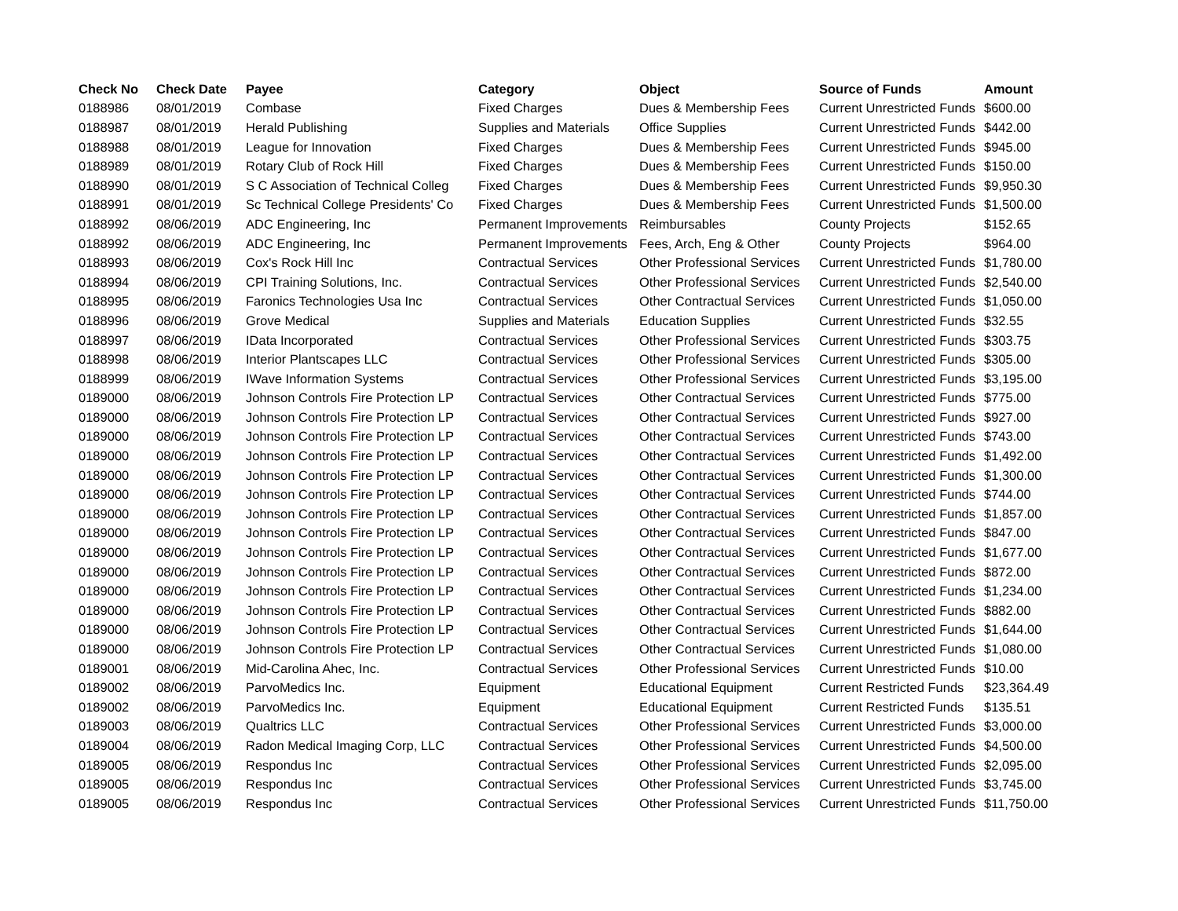| Check No | Check Date | Payee | Category | Object | Source of Funds | Amount |
| --- | --- | --- | --- | --- | --- | --- |
| 0188986 | 08/01/2019 | Combase | Fixed Charges | Dues & Membership Fees | Current Unrestricted Funds | $600.00 |
| 0188987 | 08/01/2019 | Herald Publishing | Supplies and Materials | Office Supplies | Current Unrestricted Funds | $442.00 |
| 0188988 | 08/01/2019 | League for Innovation | Fixed Charges | Dues & Membership Fees | Current Unrestricted Funds | $945.00 |
| 0188989 | 08/01/2019 | Rotary Club of Rock Hill | Fixed Charges | Dues & Membership Fees | Current Unrestricted Funds | $150.00 |
| 0188990 | 08/01/2019 | S C Association of Technical Colleg | Fixed Charges | Dues & Membership Fees | Current Unrestricted Funds | $9,950.30 |
| 0188991 | 08/01/2019 | Sc Technical College Presidents' Co | Fixed Charges | Dues & Membership Fees | Current Unrestricted Funds | $1,500.00 |
| 0188992 | 08/06/2019 | ADC Engineering, Inc | Permanent Improvements | Reimbursables | County Projects | $152.65 |
| 0188992 | 08/06/2019 | ADC Engineering, Inc | Permanent Improvements | Fees, Arch, Eng & Other | County Projects | $964.00 |
| 0188993 | 08/06/2019 | Cox's Rock Hill Inc | Contractual Services | Other Professional Services | Current Unrestricted Funds | $1,780.00 |
| 0188994 | 08/06/2019 | CPI Training Solutions, Inc. | Contractual Services | Other Professional Services | Current Unrestricted Funds | $2,540.00 |
| 0188995 | 08/06/2019 | Faronics Technologies Usa Inc | Contractual Services | Other Contractual Services | Current Unrestricted Funds | $1,050.00 |
| 0188996 | 08/06/2019 | Grove Medical | Supplies and Materials | Education Supplies | Current Unrestricted Funds | $32.55 |
| 0188997 | 08/06/2019 | IData Incorporated | Contractual Services | Other Professional Services | Current Unrestricted Funds | $303.75 |
| 0188998 | 08/06/2019 | Interior Plantscapes LLC | Contractual Services | Other Professional Services | Current Unrestricted Funds | $305.00 |
| 0188999 | 08/06/2019 | IWave Information Systems | Contractual Services | Other Professional Services | Current Unrestricted Funds | $3,195.00 |
| 0189000 | 08/06/2019 | Johnson Controls Fire Protection LP | Contractual Services | Other Contractual Services | Current Unrestricted Funds | $775.00 |
| 0189000 | 08/06/2019 | Johnson Controls Fire Protection LP | Contractual Services | Other Contractual Services | Current Unrestricted Funds | $927.00 |
| 0189000 | 08/06/2019 | Johnson Controls Fire Protection LP | Contractual Services | Other Contractual Services | Current Unrestricted Funds | $743.00 |
| 0189000 | 08/06/2019 | Johnson Controls Fire Protection LP | Contractual Services | Other Contractual Services | Current Unrestricted Funds | $1,492.00 |
| 0189000 | 08/06/2019 | Johnson Controls Fire Protection LP | Contractual Services | Other Contractual Services | Current Unrestricted Funds | $1,300.00 |
| 0189000 | 08/06/2019 | Johnson Controls Fire Protection LP | Contractual Services | Other Contractual Services | Current Unrestricted Funds | $744.00 |
| 0189000 | 08/06/2019 | Johnson Controls Fire Protection LP | Contractual Services | Other Contractual Services | Current Unrestricted Funds | $1,857.00 |
| 0189000 | 08/06/2019 | Johnson Controls Fire Protection LP | Contractual Services | Other Contractual Services | Current Unrestricted Funds | $847.00 |
| 0189000 | 08/06/2019 | Johnson Controls Fire Protection LP | Contractual Services | Other Contractual Services | Current Unrestricted Funds | $1,677.00 |
| 0189000 | 08/06/2019 | Johnson Controls Fire Protection LP | Contractual Services | Other Contractual Services | Current Unrestricted Funds | $872.00 |
| 0189000 | 08/06/2019 | Johnson Controls Fire Protection LP | Contractual Services | Other Contractual Services | Current Unrestricted Funds | $1,234.00 |
| 0189000 | 08/06/2019 | Johnson Controls Fire Protection LP | Contractual Services | Other Contractual Services | Current Unrestricted Funds | $882.00 |
| 0189000 | 08/06/2019 | Johnson Controls Fire Protection LP | Contractual Services | Other Contractual Services | Current Unrestricted Funds | $1,644.00 |
| 0189000 | 08/06/2019 | Johnson Controls Fire Protection LP | Contractual Services | Other Contractual Services | Current Unrestricted Funds | $1,080.00 |
| 0189001 | 08/06/2019 | Mid-Carolina Ahec, Inc. | Contractual Services | Other Professional Services | Current Unrestricted Funds | $10.00 |
| 0189002 | 08/06/2019 | ParvoMedics Inc. | Equipment | Educational Equipment | Current Restricted Funds | $23,364.49 |
| 0189002 | 08/06/2019 | ParvoMedics Inc. | Equipment | Educational Equipment | Current Restricted Funds | $135.51 |
| 0189003 | 08/06/2019 | Qualtrics LLC | Contractual Services | Other Professional Services | Current Unrestricted Funds | $3,000.00 |
| 0189004 | 08/06/2019 | Radon Medical Imaging Corp, LLC | Contractual Services | Other Professional Services | Current Unrestricted Funds | $4,500.00 |
| 0189005 | 08/06/2019 | Respondus Inc | Contractual Services | Other Professional Services | Current Unrestricted Funds | $2,095.00 |
| 0189005 | 08/06/2019 | Respondus Inc | Contractual Services | Other Professional Services | Current Unrestricted Funds | $3,745.00 |
| 0189005 | 08/06/2019 | Respondus Inc | Contractual Services | Other Professional Services | Current Unrestricted Funds | $11,750.00 |